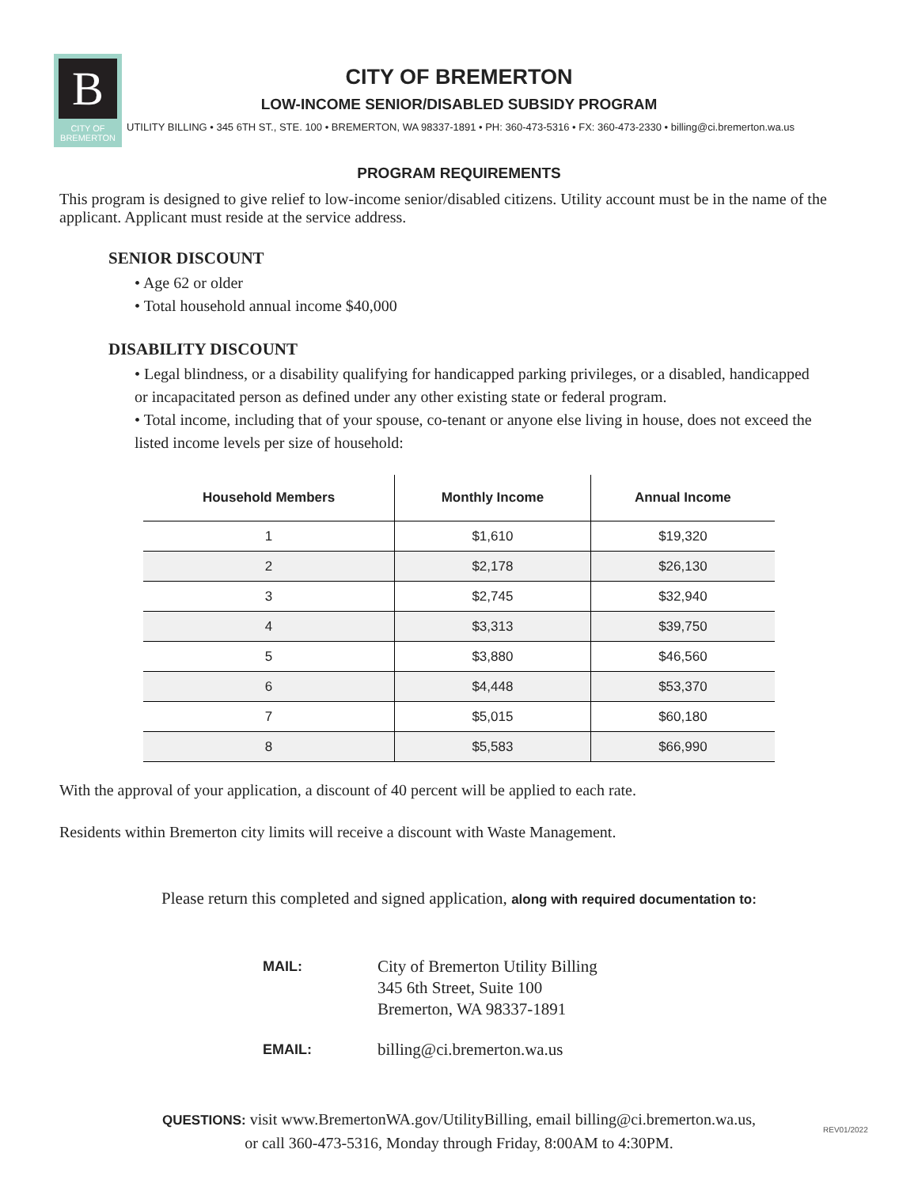B
CITY OF
BREMERTON
CITY OF BREMERTON
LOW-INCOME SENIOR/DISABLED SUBSIDY PROGRAM
UTILITY BILLING • 345 6TH ST., STE. 100 • BREMERTON, WA 98337-1891 • PH: 360-473-5316 • FX: 360-473-2330 • billing@ci.bremerton.wa.us
PROGRAM REQUIREMENTS
This program is designed to give relief to low-income senior/disabled citizens. Utility account must be in the name of the applicant. Applicant must reside at the service address.
SENIOR DISCOUNT
• Age 62 or older
• Total household annual income $40,000
DISABILITY DISCOUNT
• Legal blindness, or a disability qualifying for handicapped parking privileges, or a disabled, handicapped or incapacitated person as defined under any other existing state or federal program.
• Total income, including that of your spouse, co-tenant or anyone else living in house, does not exceed the listed income levels per size of household:
| Household Members | Monthly Income | Annual Income |
| --- | --- | --- |
| 1 | $1,610 | $19,320 |
| 2 | $2,178 | $26,130 |
| 3 | $2,745 | $32,940 |
| 4 | $3,313 | $39,750 |
| 5 | $3,880 | $46,560 |
| 6 | $4,448 | $53,370 |
| 7 | $5,015 | $60,180 |
| 8 | $5,583 | $66,990 |
With the approval of your application, a discount of 40 percent will be applied to each rate.
Residents within Bremerton city limits will receive a discount with Waste Management.
Please return this completed and signed application, along with required documentation to:
MAIL:
City of Bremerton Utility Billing
345 6th Street, Suite 100
Bremerton, WA 98337-1891
EMAIL:
billing@ci.bremerton.wa.us
QUESTIONS: visit www.BremertonWA.gov/UtilityBilling, email billing@ci.bremerton.wa.us,
or call 360-473-5316, Monday through Friday, 8:00AM to 4:30PM.
REV01/2022